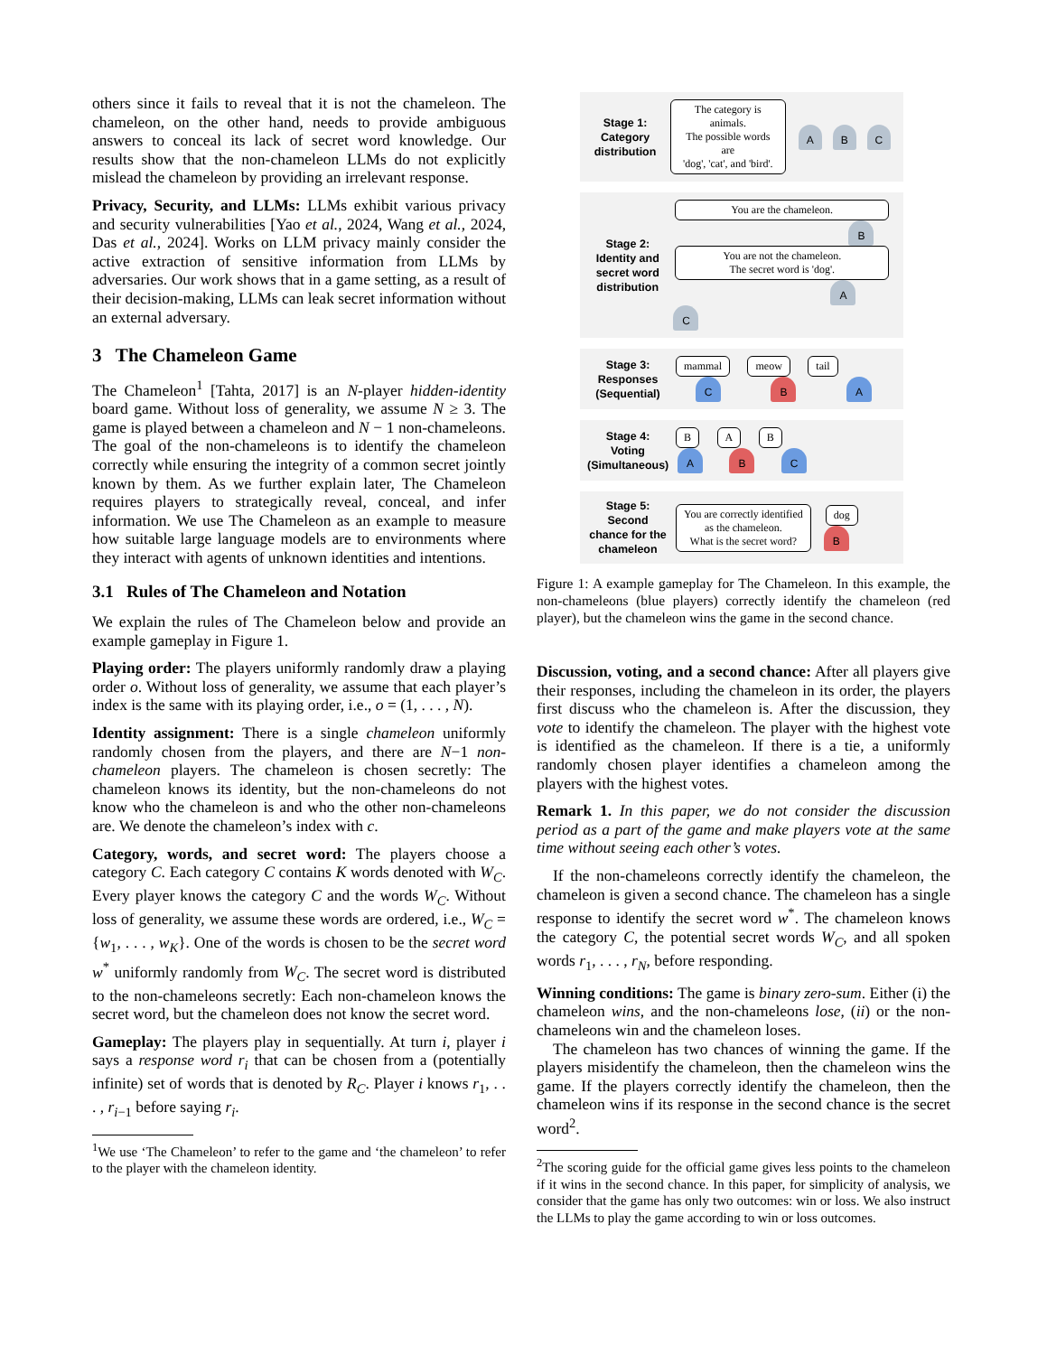others since it fails to reveal that it is not the chameleon. The chameleon, on the other hand, needs to provide ambiguous answers to conceal its lack of secret word knowledge. Our results show that the non-chameleon LLMs do not explicitly mislead the chameleon by providing an irrelevant response.
Privacy, Security, and LLMs: LLMs exhibit various privacy and security vulnerabilities [Yao et al., 2024, Wang et al., 2024, Das et al., 2024]. Works on LLM privacy mainly consider the active extraction of sensitive information from LLMs by adversaries. Our work shows that in a game setting, as a result of their decision-making, LLMs can leak secret information without an external adversary.
3 The Chameleon Game
The Chameleon<sup>1</sup> [Tahta, 2017] is an N-player hidden-identity board game. Without loss of generality, we assume N ≥ 3. The game is played between a chameleon and N − 1 non-chameleons. The goal of the non-chameleons is to identify the chameleon correctly while ensuring the integrity of a common secret jointly known by them. As we further explain later, The Chameleon requires players to strategically reveal, conceal, and infer information. We use The Chameleon as an example to measure how suitable large language models are to environments where they interact with agents of unknown identities and intentions.
3.1 Rules of The Chameleon and Notation
We explain the rules of The Chameleon below and provide an example gameplay in Figure 1.
Playing order: The players uniformly randomly draw a playing order o. Without loss of generality, we assume that each player’s index is the same with its playing order, i.e., o = (1, . . . , N).
Identity assignment: There is a single chameleon uniformly randomly chosen from the players, and there are N−1 non-chameleon players. The chameleon is chosen secretly: The chameleon knows its identity, but the non-chameleons do not know who the chameleon is and who the other non-chameleons are. We denote the chameleon’s index with c.
Category, words, and secret word: The players choose a category C. Each category C contains K words denoted with W<sub>C</sub>. Every player knows the category C and the words W<sub>C</sub>. Without loss of generality, we assume these words are ordered, i.e., W<sub>C</sub> = {w<sub>1</sub>, . . . , w<sub>K</sub>}. One of the words is chosen to be the secret word w<sup>*</sup> uniformly randomly from W<sub>C</sub>. The secret word is distributed to the non-chameleons secretly: Each non-chameleon knows the secret word, but the chameleon does not know the secret word.
Gameplay: The players play in sequentially. At turn i, player i says a response word r<sub>i</sub> that can be chosen from a (potentially infinite) set of words that is denoted by R<sub>C</sub>. Player i knows r<sub>1</sub>, . . . , r<sub>i−1</sub> before saying r<sub>i</sub>.
<sup>1</sup> We use ‘The Chameleon’ to refer to the game and ‘the chameleon’ to refer to the player with the chameleon identity.
Stage 1: Category distribution
The category is animals.
The possible words are
'dog', 'cat', and 'bird'.
A B C
Stage 2: Identity and secret word distribution
You are the chameleon.
B
You are not the chameleon.
The secret word is 'dog'.
A C
Stage 3: Responses (Sequential)
mammal meow tail
C B A
Stage 4: Voting (Simultaneous)
B A B
A B C
Stage 5: Second chance for the chameleon
You are correctly identified
as the chameleon.
What is the secret word?
dog
B
Figure 1: A example gameplay for The Chameleon. In this example, the non-chameleons (blue players) correctly identify the chameleon (red player), but the chameleon wins the game in the second chance.
Discussion, voting, and a second chance: After all players give their responses, including the chameleon in its order, the players first discuss who the chameleon is. After the discussion, they vote to identify the chameleon. The player with the highest vote is identified as the chameleon. If there is a tie, a uniformly randomly chosen player identifies a chameleon among the players with the highest votes.
Remark 1. In this paper, we do not consider the discussion period as a part of the game and make players vote at the same time without seeing each other’s votes.
If the non-chameleons correctly identify the chameleon, the chameleon is given a second chance. The chameleon has a single response to identify the secret word w<sup>*</sup>. The chameleon knows the category C, the potential secret words W<sub>C</sub>, and all spoken words r<sub>1</sub>, . . . , r<sub>N</sub>, before responding.
Winning conditions: The game is binary zero-sum. Either (i) the chameleon wins, and the non-chameleons lose, (ii) or the non-chameleons win and the chameleon loses.
The chameleon has two chances of winning the game. If the players misidentify the chameleon, then the chameleon wins the game. If the players correctly identify the chameleon, then the chameleon wins if its response in the second chance is the secret word<sup>2</sup>.
<sup>2</sup> The scoring guide for the official game gives less points to the chameleon if it wins in the second chance. In this paper, for simplicity of analysis, we consider that the game has only two outcomes: win or loss. We also instruct the LLMs to play the game according to win or loss outcomes.